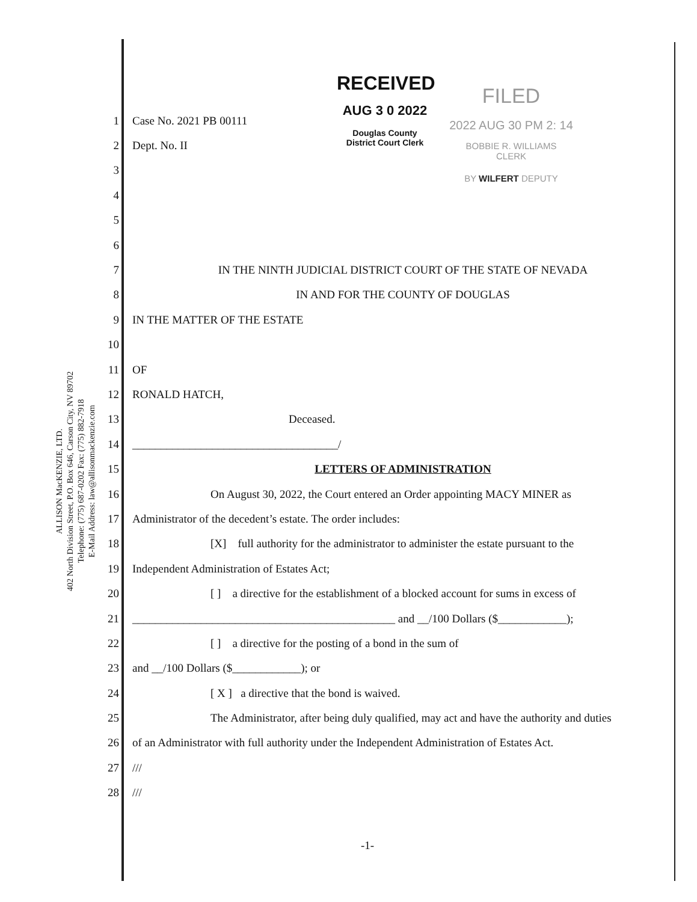ALLISON MacKENZIE, LTD.
402 North Division Street, P.O. Box 646, Carson City, NV 89702
Telephone: (775) 687-0202 Fax: (775) 882-7918
E-Mail Address: law@allisonmackenzie.com
RECEIVED
AUG 3 0 2022
Douglas County
District Court Clerk
FILED
2022 AUG 30 PM 2: 14
BOBBIE R. WILLIAMS
CLERK
BY WILFERT DEPUTY
1 Case No. 2021 PB 00111
2 Dept. No. II
3
4
5
6
7 IN THE NINTH JUDICIAL DISTRICT COURT OF THE STATE OF NEVADA
8 IN AND FOR THE COUNTY OF DOUGLAS
9 IN THE MATTER OF THE ESTATE
10
11 OF
12 RONALD HATCH,
13 Deceased.
14 ____________________________________/
15 LETTERS OF ADMINISTRATION
16 On August 30, 2022, the Court entered an Order appointing MACY MINER as
17 Administrator of the decedent’s estate. The order includes:
18 [X] full authority for the administrator to administer the estate pursuant to the
19 Independent Administration of Estates Act;
20 [ ] a directive for the establishment of a blocked account for sums in excess of
21 ______________________________________________ and __/100 Dollars ($____________);
22 [ ] a directive for the posting of a bond in the sum of
23 and __/100 Dollars ($____________); or
24 [ X ] a directive that the bond is waived.
25 The Administrator, after being duly qualified, may act and have the authority and duties
26 of an Administrator with full authority under the Independent Administration of Estates Act.
27 ///
28 ///
-1-